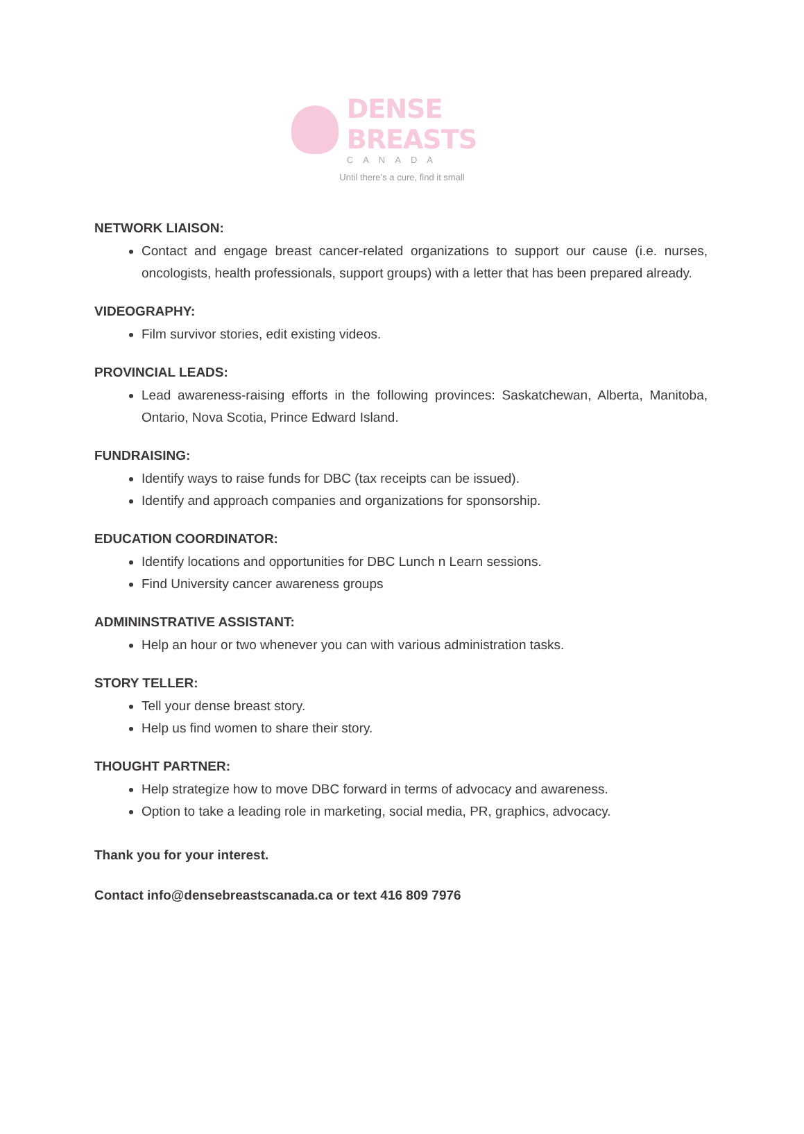DENSE BREASTS
CANADA
Until there’s a cure, find it small
NETWORK LIAISON:
Contact and engage breast cancer-related organizations to support our cause (i.e. nurses, oncologists, health professionals, support groups) with a letter that has been prepared already.
VIDEOGRAPHY:
Film survivor stories, edit existing videos.
PROVINCIAL LEADS:
Lead awareness-raising efforts in the following provinces: Saskatchewan, Alberta, Manitoba, Ontario, Nova Scotia, Prince Edward Island.
FUNDRAISING:
Identify ways to raise funds for DBC (tax receipts can be issued).
Identify and approach companies and organizations for sponsorship.
EDUCATION COORDINATOR:
Identify locations and opportunities for DBC Lunch n Learn sessions.
Find University cancer awareness groups
ADMININSTRATIVE ASSISTANT:
Help an hour or two whenever you can with various administration tasks.
STORY TELLER:
Tell your dense breast story.
Help us find women to share their story.
THOUGHT PARTNER:
Help strategize how to move DBC forward in terms of advocacy and awareness.
Option to take a leading role in marketing, social media, PR, graphics, advocacy.
Thank you for your interest.
Contact info@densebreastscanada.ca or text 416 809 7976